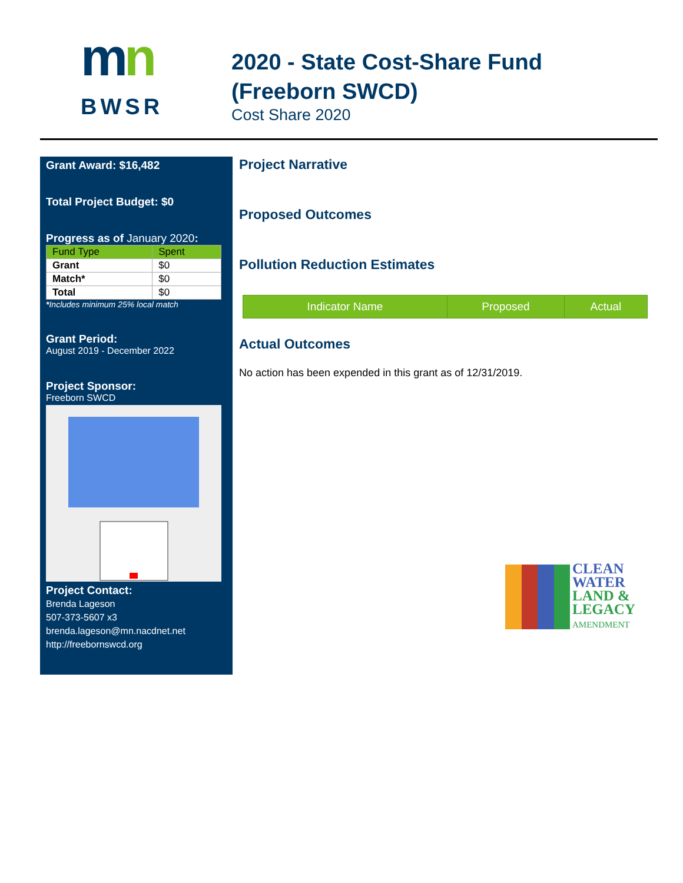mn
BWSR
2020 - State Cost-Share Fund (Freeborn SWCD)
Cost Share 2020
Grant Award: $16,482
Total Project Budget: $0
Progress as of January 2020:
| Fund Type | Spent |
| --- | --- |
| Grant | $0 |
| Match* | $0 |
| Total | $0 |
*Includes minimum 25% local match
Grant Period:
August 2019 - December 2022
Project Sponsor:
Freeborn SWCD
Project Contact:
Brenda Lageson
507-373-5607 x3
brenda.lageson@mn.nacdnet.net
http://freebornswcd.org
Project Narrative
Proposed Outcomes
Pollution Reduction Estimates
| Indicator Name | Proposed | Actual |
| --- | --- | --- |
Actual Outcomes
No action has been expended in this grant as of 12/31/2019.
CLEAN
WATER
LAND &
LEGACY
AMENDMENT